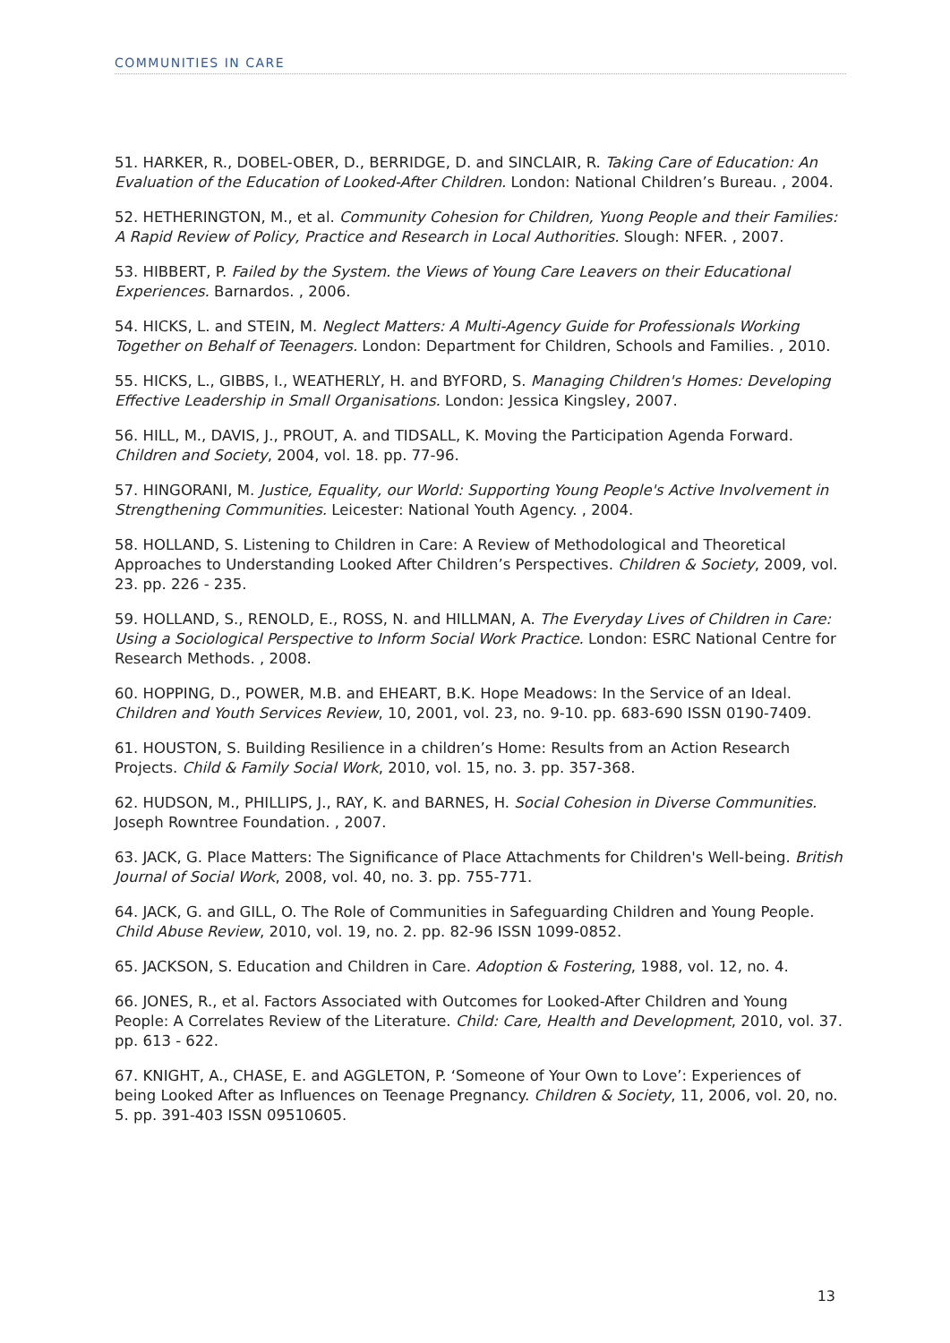COMMUNITIES IN CARE
51. HARKER, R., DOBEL-OBER, D., BERRIDGE, D. and SINCLAIR, R. Taking Care of Education: An Evaluation of the Education of Looked-After Children. London: National Children’s Bureau. , 2004.
52. HETHERINGTON, M., et al. Community Cohesion for Children, Yuong People and their Families: A Rapid Review of Policy, Practice and Research in Local Authorities. Slough: NFER. , 2007.
53. HIBBERT, P. Failed by the System. the Views of Young Care Leavers on their Educational Experiences. Barnardos. , 2006.
54. HICKS, L. and STEIN, M. Neglect Matters: A Multi-Agency Guide for Professionals Working Together on Behalf of Teenagers. London: Department for Children, Schools and Families. , 2010.
55. HICKS, L., GIBBS, I., WEATHERLY, H. and BYFORD, S. Managing Children's Homes: Developing Effective Leadership in Small Organisations. London: Jessica Kingsley, 2007.
56. HILL, M., DAVIS, J., PROUT, A. and TIDSALL, K. Moving the Participation Agenda Forward. Children and Society, 2004, vol. 18. pp. 77-96.
57. HINGORANI, M. Justice, Equality, our World: Supporting Young People's Active Involvement in Strengthening Communities. Leicester: National Youth Agency. , 2004.
58. HOLLAND, S. Listening to Children in Care: A Review of Methodological and Theoretical Approaches to Understanding Looked After Children’s Perspectives. Children & Society, 2009, vol. 23. pp. 226 - 235.
59. HOLLAND, S., RENOLD, E., ROSS, N. and HILLMAN, A. The Everyday Lives of Children in Care: Using a Sociological Perspective to Inform Social Work Practice. London: ESRC National Centre for Research Methods. , 2008.
60. HOPPING, D., POWER, M.B. and EHEART, B.K. Hope Meadows: In the Service of an Ideal. Children and Youth Services Review, 10, 2001, vol. 23, no. 9-10. pp. 683-690 ISSN 0190-7409.
61. HOUSTON, S. Building Resilience in a children’s Home: Results from an Action Research Projects. Child & Family Social Work, 2010, vol. 15, no. 3. pp. 357-368.
62. HUDSON, M., PHILLIPS, J., RAY, K. and BARNES, H. Social Cohesion in Diverse Communities. Joseph Rowntree Foundation. , 2007.
63. JACK, G. Place Matters: The Significance of Place Attachments for Children's Well-being. British Journal of Social Work, 2008, vol. 40, no. 3. pp. 755-771.
64. JACK, G. and GILL, O. The Role of Communities in Safeguarding Children and Young People. Child Abuse Review, 2010, vol. 19, no. 2. pp. 82-96 ISSN 1099-0852.
65. JACKSON, S. Education and Children in Care. Adoption & Fostering, 1988, vol. 12, no. 4.
66. JONES, R., et al. Factors Associated with Outcomes for Looked-After Children and Young People: A Correlates Review of the Literature. Child: Care, Health and Development, 2010, vol. 37. pp. 613 - 622.
67. KNIGHT, A., CHASE, E. and AGGLETON, P. ‘Someone of Your Own to Love’: Experiences of being Looked After as Influences on Teenage Pregnancy. Children & Society, 11, 2006, vol. 20, no. 5. pp. 391-403 ISSN 09510605.
13